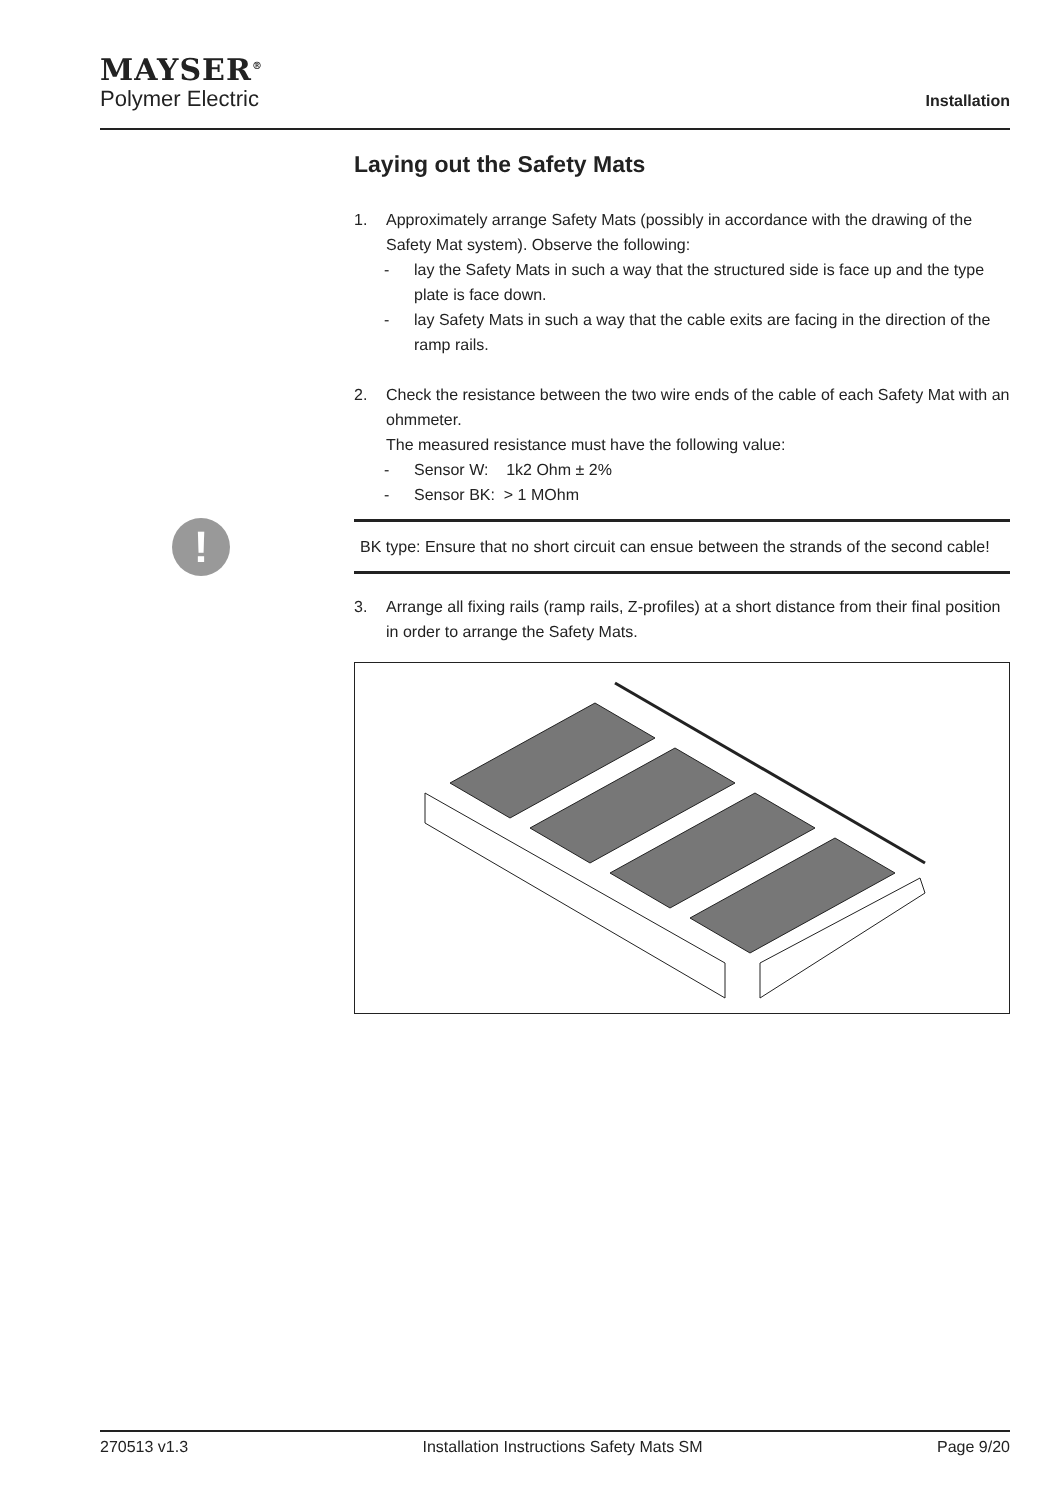MAYSER<sup>®</sup>
Polymer Electric
Installation
!
Laying out the Safety Mats
1. Approximately arrange Safety Mats (possibly in accordance with the drawing of the Safety Mat system). Observe the following:
- lay the Safety Mats in such a way that the structured side is face up and the type plate is face down.
- lay Safety Mats in such a way that the cable exits are facing in the direction of the ramp rails.
2. Check the resistance between the two wire ends of the cable of each Safety Mat with an ohmmeter.
The measured resistance must have the following value:
- Sensor W: 1k2 Ohm ± 2%
- Sensor BK: > 1 MOhm
BK type: Ensure that no short circuit can ensue between the strands of the second cable!
3. Arrange all fixing rails (ramp rails, Z-profiles) at a short distance from their final position in order to arrange the Safety Mats.
270513 v1.3 Installation Instructions Safety Mats SM Page 9/20